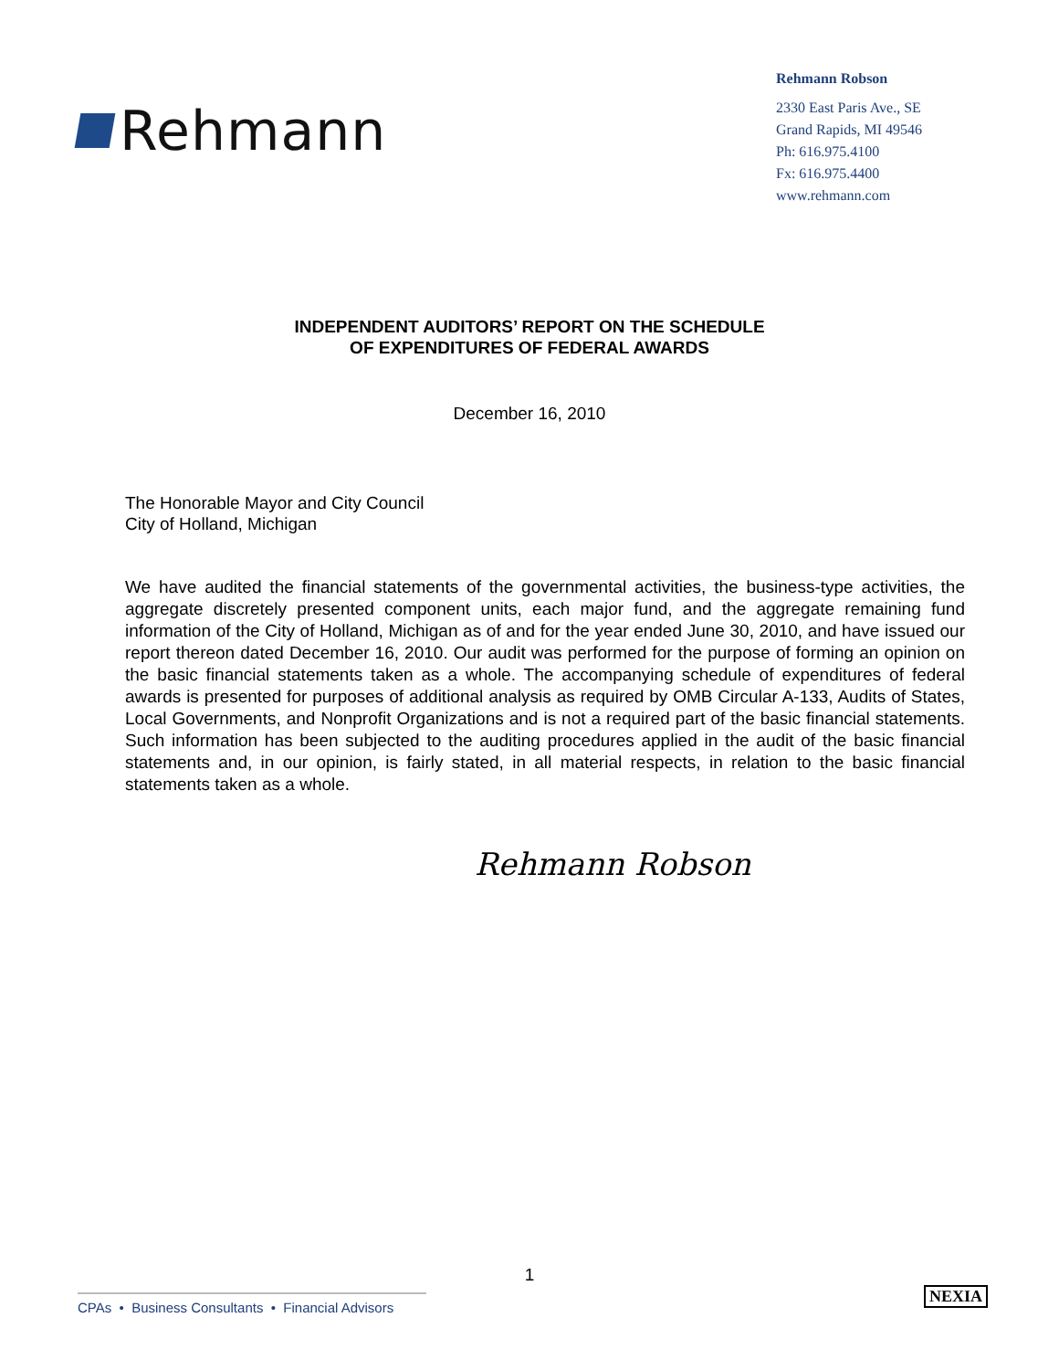Rehmann
Rehmann Robson
2330 East Paris Ave., SE
Grand Rapids, MI 49546
Ph: 616.975.4100
Fx: 616.975.4400
www.rehmann.com
INDEPENDENT AUDITORS’ REPORT ON THE SCHEDULE
OF EXPENDITURES OF FEDERAL AWARDS
December 16, 2010
The Honorable Mayor and City Council
City of Holland, Michigan
We have audited the financial statements of the governmental activities, the business-type activities, the aggregate discretely presented component units, each major fund, and the aggregate remaining fund information of the City of Holland, Michigan as of and for the year ended June 30, 2010, and have issued our report thereon dated December 16, 2010. Our audit was performed for the purpose of forming an opinion on the basic financial statements taken as a whole. The accompanying schedule of expenditures of federal awards is presented for purposes of additional analysis as required by OMB Circular A-133, Audits of States, Local Governments, and Nonprofit Organizations and is not a required part of the basic financial statements. Such information has been subjected to the auditing procedures applied in the audit of the basic financial statements and, in our opinion, is fairly stated, in all material respects, in relation to the basic financial statements taken as a whole.
Rehmann Robson
1
CPAs • Business Consultants • Financial Advisors
NEXIA